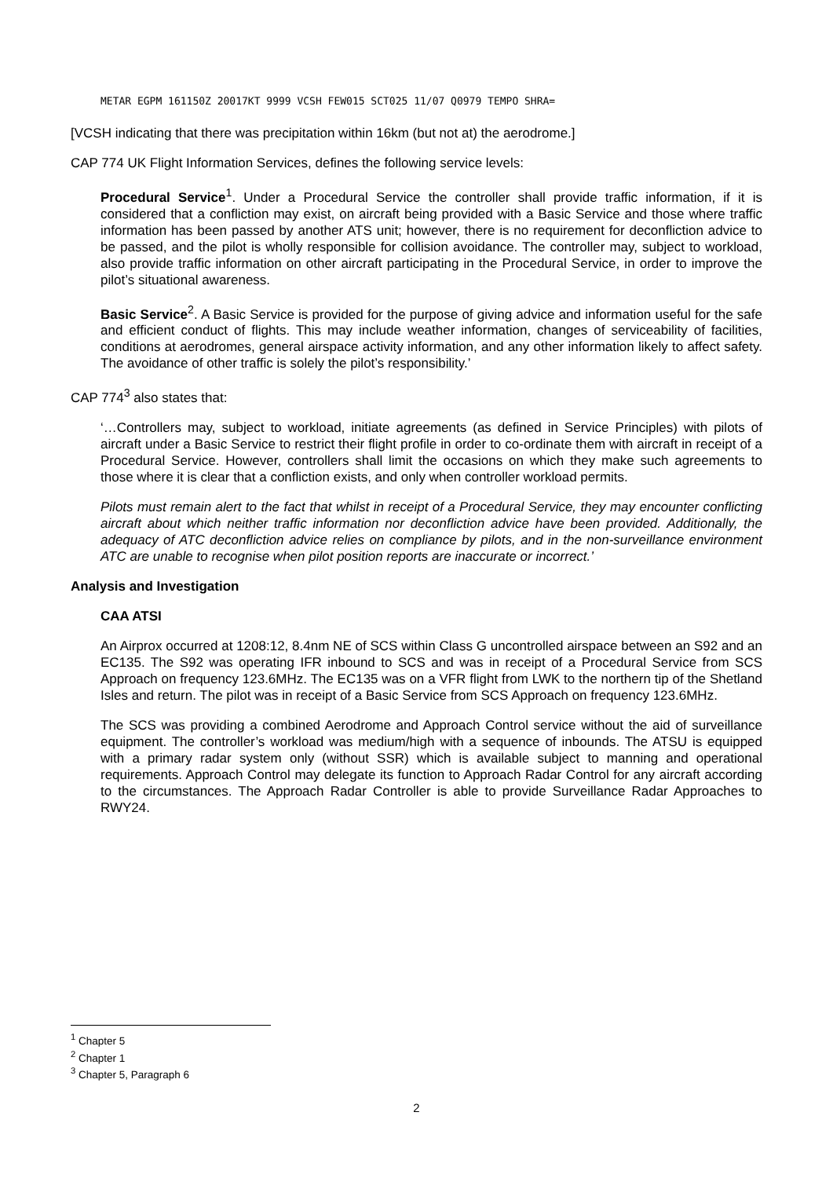METAR EGPM 161150Z 20017KT 9999 VCSH FEW015 SCT025 11/07 Q0979 TEMPO SHRA=
[VCSH indicating that there was precipitation within 16km (but not at) the aerodrome.]
CAP 774 UK Flight Information Services, defines the following service levels:
Procedural Service<sup>1</sup>. Under a Procedural Service the controller shall provide traffic information, if it is considered that a confliction may exist, on aircraft being provided with a Basic Service and those where traffic information has been passed by another ATS unit; however, there is no requirement for deconfliction advice to be passed, and the pilot is wholly responsible for collision avoidance. The controller may, subject to workload, also provide traffic information on other aircraft participating in the Procedural Service, in order to improve the pilot’s situational awareness.
Basic Service<sup>2</sup>. A Basic Service is provided for the purpose of giving advice and information useful for the safe and efficient conduct of flights. This may include weather information, changes of serviceability of facilities, conditions at aerodromes, general airspace activity information, and any other information likely to affect safety. The avoidance of other traffic is solely the pilot’s responsibility.’
CAP 774<sup>3</sup> also states that:
‘…Controllers may, subject to workload, initiate agreements (as defined in Service Principles) with pilots of aircraft under a Basic Service to restrict their flight profile in order to co-ordinate them with aircraft in receipt of a Procedural Service. However, controllers shall limit the occasions on which they make such agreements to those where it is clear that a confliction exists, and only when controller workload permits.
Pilots must remain alert to the fact that whilst in receipt of a Procedural Service, they may encounter conflicting aircraft about which neither traffic information nor deconfliction advice have been provided. Additionally, the adequacy of ATC deconfliction advice relies on compliance by pilots, and in the non-surveillance environment ATC are unable to recognise when pilot position reports are inaccurate or incorrect.’
Analysis and Investigation
CAA ATSI
An Airprox occurred at 1208:12, 8.4nm NE of SCS within Class G uncontrolled airspace between an S92 and an EC135. The S92 was operating IFR inbound to SCS and was in receipt of a Procedural Service from SCS Approach on frequency 123.6MHz. The EC135 was on a VFR flight from LWK to the northern tip of the Shetland Isles and return. The pilot was in receipt of a Basic Service from SCS Approach on frequency 123.6MHz.
The SCS was providing a combined Aerodrome and Approach Control service without the aid of surveillance equipment. The controller’s workload was medium/high with a sequence of inbounds. The ATSU is equipped with a primary radar system only (without SSR) which is available subject to manning and operational requirements. Approach Control may delegate its function to Approach Radar Control for any aircraft according to the circumstances. The Approach Radar Controller is able to provide Surveillance Radar Approaches to RWY24.
<sup>1</sup> Chapter 5
<sup>2</sup> Chapter 1
<sup>3</sup> Chapter 5, Paragraph 6
2